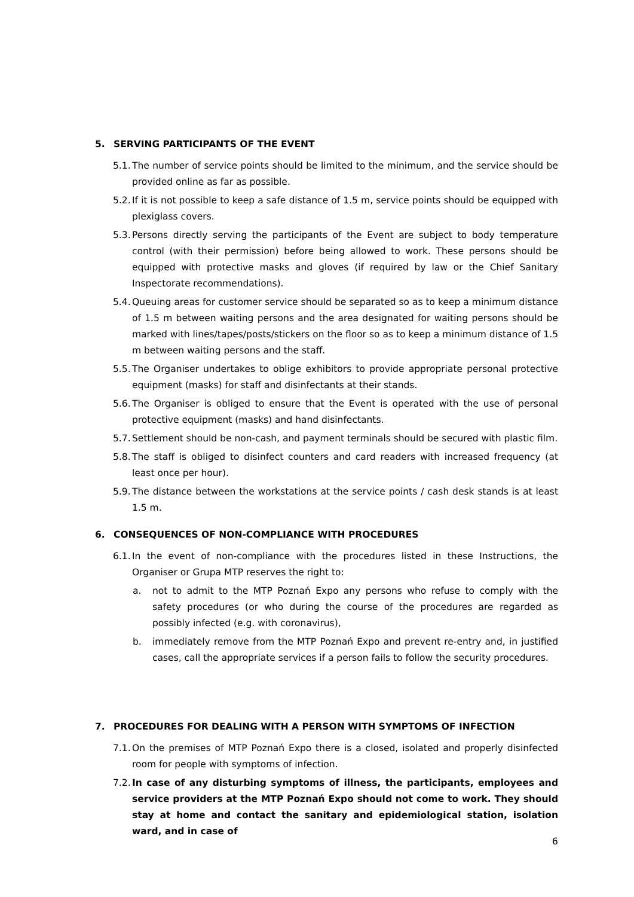5. SERVING PARTICIPANTS OF THE EVENT
5.1.
The number of service points should be limited to the minimum, and the service should be provided online as far as possible.
5.2.
If it is not possible to keep a safe distance of 1.5 m, service points should be equipped with plexiglass covers.
5.3.
Persons directly serving the participants of the Event are subject to body temperature control (with their permission) before being allowed to work. These persons should be equipped with protective masks and gloves (if required by law or the Chief Sanitary Inspectorate recommendations).
5.4.
Queuing areas for customer service should be separated so as to keep a minimum distance of 1.5 m between waiting persons and the area designated for waiting persons should be marked with lines/tapes/posts/stickers on the floor so as to keep a minimum distance of 1.5 m between waiting persons and the staff.
5.5.
The Organiser undertakes to oblige exhibitors to provide appropriate personal protective equipment (masks) for staff and disinfectants at their stands.
5.6.
The Organiser is obliged to ensure that the Event is operated with the use of personal protective equipment (masks) and hand disinfectants.
5.7.
Settlement should be non-cash, and payment terminals should be secured with plastic film.
5.8.
The staff is obliged to disinfect counters and card readers with increased frequency (at least once per hour).
5.9.
The distance between the workstations at the service points / cash desk stands is at least 1.5 m.
6. CONSEQUENCES OF NON-COMPLIANCE WITH PROCEDURES
6.1.
In the event of non-compliance with the procedures listed in these Instructions, the Organiser or Grupa MTP reserves the right to:
a. not to admit to the MTP Poznań Expo any persons who refuse to comply with the safety procedures (or who during the course of the procedures are regarded as possibly infected (e.g. with coronavirus),
b. immediately remove from the MTP Poznań Expo and prevent re-entry and, in justified cases, call the appropriate services if a person fails to follow the security procedures.
7. PROCEDURES FOR DEALING WITH A PERSON WITH SYMPTOMS OF INFECTION
7.1.
On the premises of MTP Poznań Expo there is a closed, isolated and properly disinfected room for people with symptoms of infection.
7.2.
In case of any disturbing symptoms of illness, the participants, employees and service providers at the MTP Poznań Expo should not come to work. They should stay at home and contact the sanitary and epidemiological station, isolation ward, and in case of
6